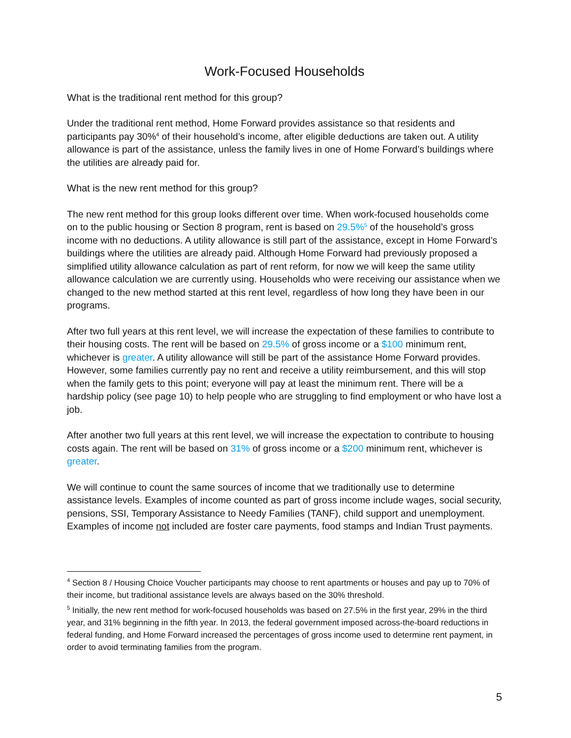Work-Focused Households
What is the traditional rent method for this group?
Under the traditional rent method, Home Forward provides assistance so that residents and participants pay 30%<sup>4</sup> of their household’s income, after eligible deductions are taken out. A utility allowance is part of the assistance, unless the family lives in one of Home Forward’s buildings where the utilities are already paid for.
What is the new rent method for this group?
The new rent method for this group looks different over time. When work-focused households come on to the public housing or Section 8 program, rent is based on 29.5%<sup>5</sup> of the household’s gross income with no deductions. A utility allowance is still part of the assistance, except in Home Forward’s buildings where the utilities are already paid. Although Home Forward had previously proposed a simplified utility allowance calculation as part of rent reform, for now we will keep the same utility allowance calculation we are currently using. Households who were receiving our assistance when we changed to the new method started at this rent level, regardless of how long they have been in our programs.
After two full years at this rent level, we will increase the expectation of these families to contribute to their housing costs. The rent will be based on 29.5% of gross income or a $100 minimum rent, whichever is greater. A utility allowance will still be part of the assistance Home Forward provides. However, some families currently pay no rent and receive a utility reimbursement, and this will stop when the family gets to this point; everyone will pay at least the minimum rent. There will be a hardship policy (see page 10) to help people who are struggling to find employment or who have lost a job.
After another two full years at this rent level, we will increase the expectation to contribute to housing costs again. The rent will be based on 31% of gross income or a $200 minimum rent, whichever is greater.
We will continue to count the same sources of income that we traditionally use to determine assistance levels. Examples of income counted as part of gross income include wages, social security, pensions, SSI, Temporary Assistance to Needy Families (TANF), child support and unemployment. Examples of income not included are foster care payments, food stamps and Indian Trust payments.
<sup>4</sup> Section 8 / Housing Choice Voucher participants may choose to rent apartments or houses and pay up to 70% of their income, but traditional assistance levels are always based on the 30% threshold.
<sup>5</sup> Initially, the new rent method for work-focused households was based on 27.5% in the first year, 29% in the third year, and 31% beginning in the fifth year. In 2013, the federal government imposed across-the-board reductions in federal funding, and Home Forward increased the percentages of gross income used to determine rent payment, in order to avoid terminating families from the program.
5